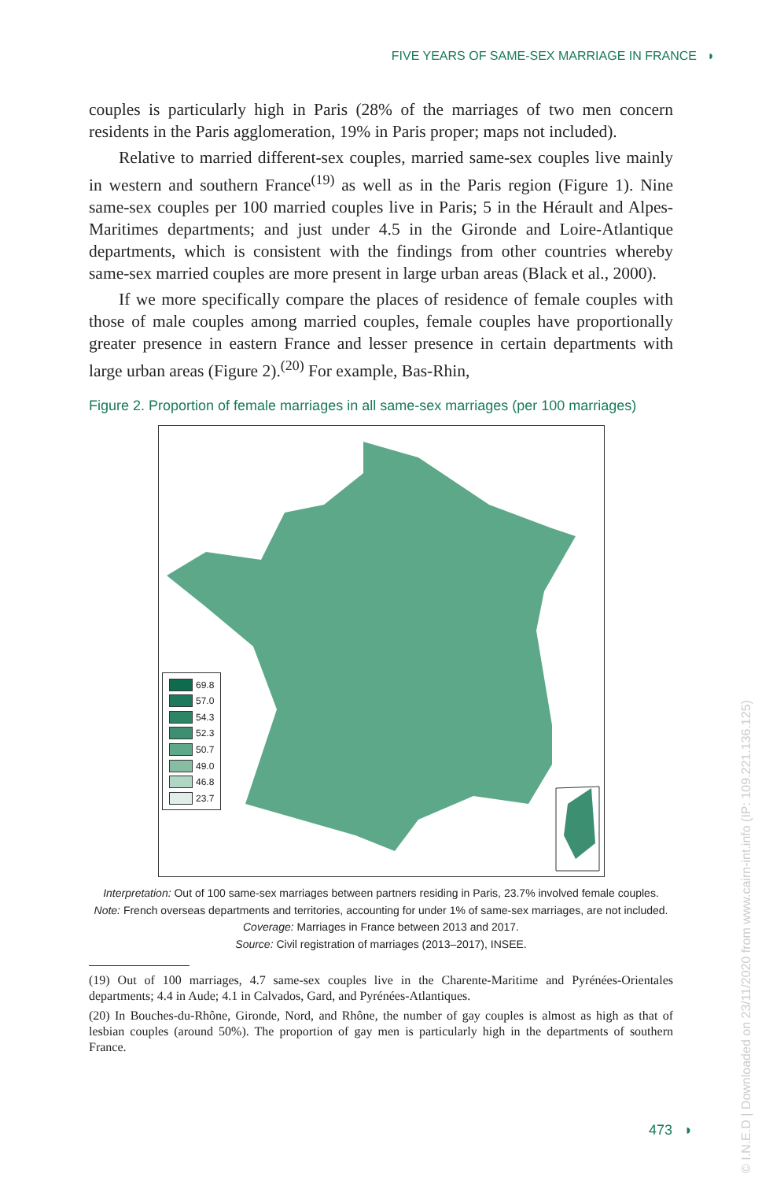FIVE YEARS OF SAME-SEX MARRIAGE IN FRANCE ◗
couples is particularly high in Paris (28% of the marriages of two men concern residents in the Paris agglomeration, 19% in Paris proper; maps not included).
Relative to married different-sex couples, married same-sex couples live mainly in western and southern France<sup>(19)</sup> as well as in the Paris region (Figure 1). Nine same-sex couples per 100 married couples live in Paris; 5 in the Hérault and Alpes-Maritimes departments; and just under 4.5 in the Gironde and Loire-Atlantique departments, which is consistent with the findings from other countries whereby same-sex married couples are more present in large urban areas (Black et al., 2000).
If we more specifically compare the places of residence of female couples with those of male couples among married couples, female couples have proportionally greater presence in eastern France and lesser presence in certain departments with large urban areas (Figure 2).<sup>(20)</sup> For example, Bas-Rhin,
Figure 2. Proportion of female marriages in all same-sex marriages (per 100 marriages)
69.8
57.0
54.3
52.3
50.7
49.0
46.8
23.7
Interpretation: Out of 100 same-sex marriages between partners residing in Paris, 23.7% involved female couples.
Note: French overseas departments and territories, accounting for under 1% of same-sex marriages, are not included.
Coverage: Marriages in France between 2013 and 2017.
Source: Civil registration of marriages (2013–2017), INSEE.
(19) Out of 100 marriages, 4.7 same-sex couples live in the Charente-Maritime and Pyrénées-Orientales departments; 4.4 in Aude; 4.1 in Calvados, Gard, and Pyrénées-Atlantiques.
(20) In Bouches-du-Rhône, Gironde, Nord, and Rhône, the number of gay couples is almost as high as that of lesbian couples (around 50%). The proportion of gay men is particularly high in the departments of southern France.
473 ◗
© I.N.E.D | Downloaded on 23/11/2020 from www.cairn-int.info (IP: 109.221.136.125)